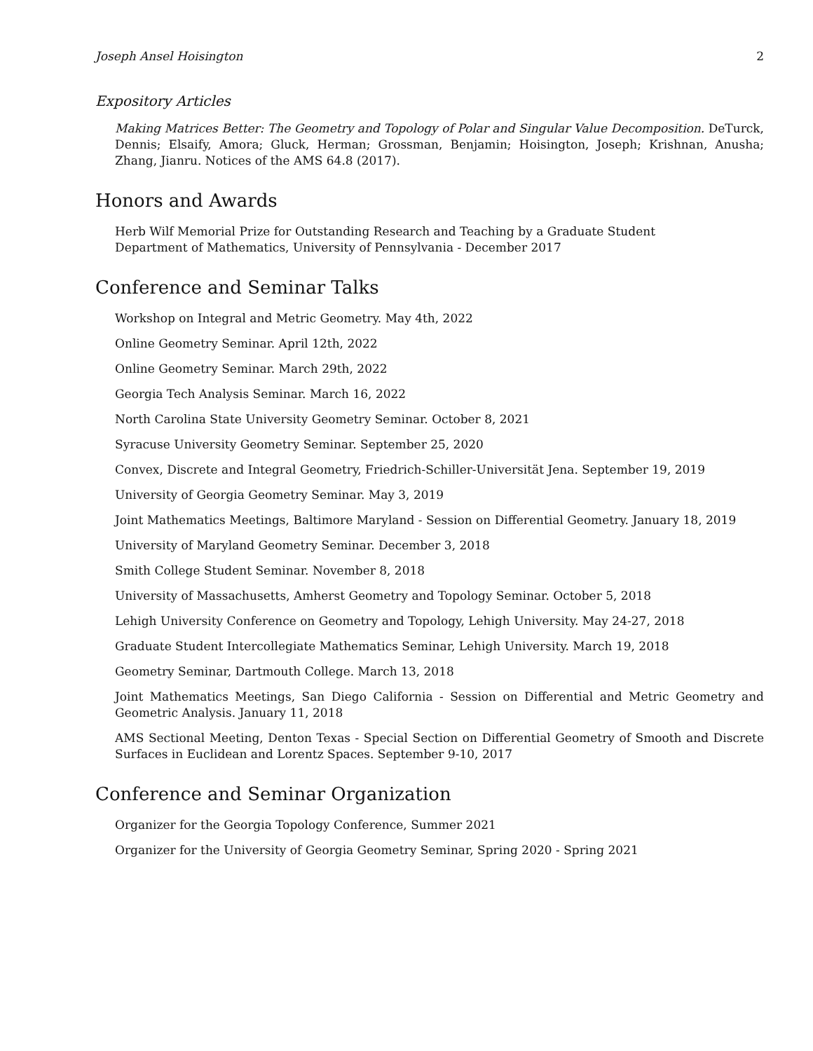Joseph Ansel Hoisington 2
Expository Articles
Making Matrices Better: The Geometry and Topology of Polar and Singular Value Decomposition. DeTurck, Dennis; Elsaify, Amora; Gluck, Herman; Grossman, Benjamin; Hoisington, Joseph; Krishnan, Anusha; Zhang, Jianru. Notices of the AMS 64.8 (2017).
Honors and Awards
Herb Wilf Memorial Prize for Outstanding Research and Teaching by a Graduate Student
Department of Mathematics, University of Pennsylvania - December 2017
Conference and Seminar Talks
Workshop on Integral and Metric Geometry. May 4th, 2022
Online Geometry Seminar. April 12th, 2022
Online Geometry Seminar. March 29th, 2022
Georgia Tech Analysis Seminar. March 16, 2022
North Carolina State University Geometry Seminar. October 8, 2021
Syracuse University Geometry Seminar. September 25, 2020
Convex, Discrete and Integral Geometry, Friedrich-Schiller-Universität Jena. September 19, 2019
University of Georgia Geometry Seminar. May 3, 2019
Joint Mathematics Meetings, Baltimore Maryland - Session on Differential Geometry. January 18, 2019
University of Maryland Geometry Seminar. December 3, 2018
Smith College Student Seminar. November 8, 2018
University of Massachusetts, Amherst Geometry and Topology Seminar. October 5, 2018
Lehigh University Conference on Geometry and Topology, Lehigh University. May 24-27, 2018
Graduate Student Intercollegiate Mathematics Seminar, Lehigh University. March 19, 2018
Geometry Seminar, Dartmouth College. March 13, 2018
Joint Mathematics Meetings, San Diego California - Session on Differential and Metric Geometry and Geometric Analysis. January 11, 2018
AMS Sectional Meeting, Denton Texas - Special Section on Differential Geometry of Smooth and Discrete Surfaces in Euclidean and Lorentz Spaces. September 9-10, 2017
Conference and Seminar Organization
Organizer for the Georgia Topology Conference, Summer 2021
Organizer for the University of Georgia Geometry Seminar, Spring 2020 - Spring 2021